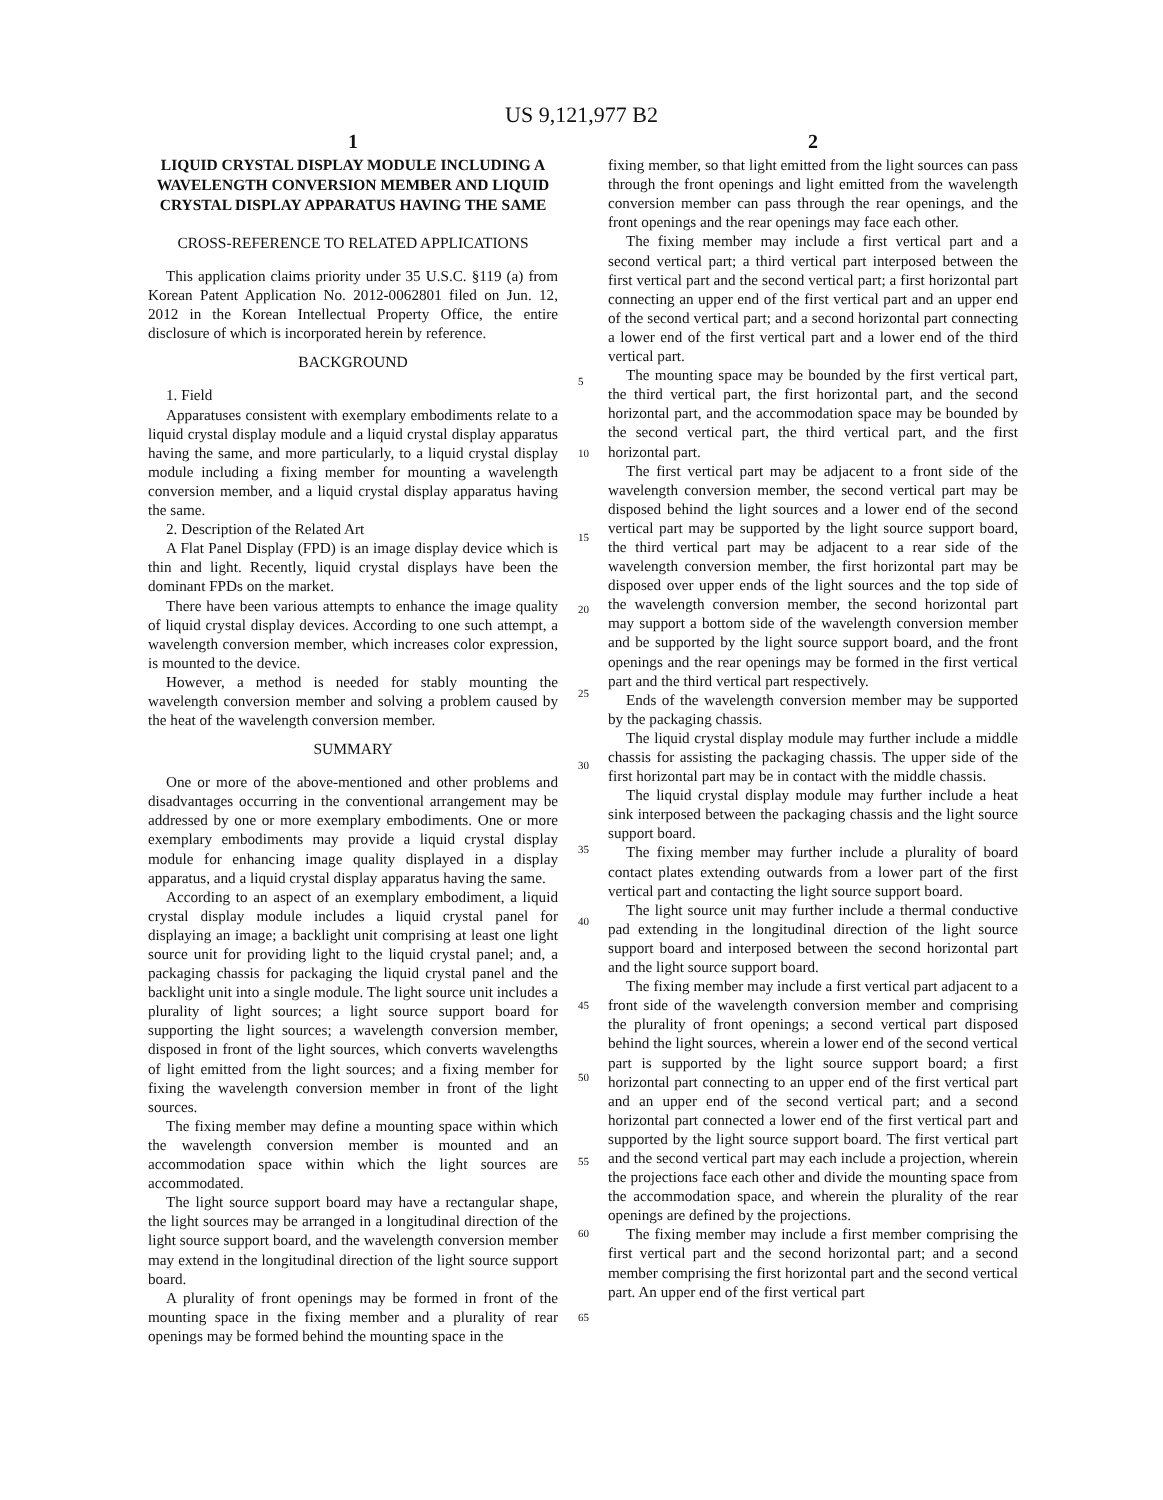US 9,121,977 B2
1
LIQUID CRYSTAL DISPLAY MODULE INCLUDING A WAVELENGTH CONVERSION MEMBER AND LIQUID CRYSTAL DISPLAY APPARATUS HAVING THE SAME
CROSS-REFERENCE TO RELATED APPLICATIONS
This application claims priority under 35 U.S.C. §119 (a) from Korean Patent Application No. 2012-0062801 filed on Jun. 12, 2012 in the Korean Intellectual Property Office, the entire disclosure of which is incorporated herein by reference.
BACKGROUND
1. Field
Apparatuses consistent with exemplary embodiments relate to a liquid crystal display module and a liquid crystal display apparatus having the same, and more particularly, to a liquid crystal display module including a fixing member for mounting a wavelength conversion member, and a liquid crystal display apparatus having the same.
2. Description of the Related Art
A Flat Panel Display (FPD) is an image display device which is thin and light. Recently, liquid crystal displays have been the dominant FPDs on the market.
There have been various attempts to enhance the image quality of liquid crystal display devices. According to one such attempt, a wavelength conversion member, which increases color expression, is mounted to the device.
However, a method is needed for stably mounting the wavelength conversion member and solving a problem caused by the heat of the wavelength conversion member.
SUMMARY
One or more of the above-mentioned and other problems and disadvantages occurring in the conventional arrangement may be addressed by one or more exemplary embodiments. One or more exemplary embodiments may provide a liquid crystal display module for enhancing image quality displayed in a display apparatus, and a liquid crystal display apparatus having the same.
According to an aspect of an exemplary embodiment, a liquid crystal display module includes a liquid crystal panel for displaying an image; a backlight unit comprising at least one light source unit for providing light to the liquid crystal panel; and, a packaging chassis for packaging the liquid crystal panel and the backlight unit into a single module. The light source unit includes a plurality of light sources; a light source support board for supporting the light sources; a wavelength conversion member, disposed in front of the light sources, which converts wavelengths of light emitted from the light sources; and a fixing member for fixing the wavelength conversion member in front of the light sources.
The fixing member may define a mounting space within which the wavelength conversion member is mounted and an accommodation space within which the light sources are accommodated.
The light source support board may have a rectangular shape, the light sources may be arranged in a longitudinal direction of the light source support board, and the wavelength conversion member may extend in the longitudinal direction of the light source support board.
A plurality of front openings may be formed in front of the mounting space in the fixing member and a plurality of rear openings may be formed behind the mounting space in the
5
10
15
20
25
30
35
40
45
50
55
60
65
2
fixing member, so that light emitted from the light sources can pass through the front openings and light emitted from the wavelength conversion member can pass through the rear openings, and the front openings and the rear openings may face each other.
The fixing member may include a first vertical part and a second vertical part; a third vertical part interposed between the first vertical part and the second vertical part; a first horizontal part connecting an upper end of the first vertical part and an upper end of the second vertical part; and a second horizontal part connecting a lower end of the first vertical part and a lower end of the third vertical part.
The mounting space may be bounded by the first vertical part, the third vertical part, the first horizontal part, and the second horizontal part, and the accommodation space may be bounded by the second vertical part, the third vertical part, and the first horizontal part.
The first vertical part may be adjacent to a front side of the wavelength conversion member, the second vertical part may be disposed behind the light sources and a lower end of the second vertical part may be supported by the light source support board, the third vertical part may be adjacent to a rear side of the wavelength conversion member, the first horizontal part may be disposed over upper ends of the light sources and the top side of the wavelength conversion member, the second horizontal part may support a bottom side of the wavelength conversion member and be supported by the light source support board, and the front openings and the rear openings may be formed in the first vertical part and the third vertical part respectively.
Ends of the wavelength conversion member may be supported by the packaging chassis.
The liquid crystal display module may further include a middle chassis for assisting the packaging chassis. The upper side of the first horizontal part may be in contact with the middle chassis.
The liquid crystal display module may further include a heat sink interposed between the packaging chassis and the light source support board.
The fixing member may further include a plurality of board contact plates extending outwards from a lower part of the first vertical part and contacting the light source support board.
The light source unit may further include a thermal conductive pad extending in the longitudinal direction of the light source support board and interposed between the second horizontal part and the light source support board.
The fixing member may include a first vertical part adjacent to a front side of the wavelength conversion member and comprising the plurality of front openings; a second vertical part disposed behind the light sources, wherein a lower end of the second vertical part is supported by the light source support board; a first horizontal part connecting to an upper end of the first vertical part and an upper end of the second vertical part; and a second horizontal part connected a lower end of the first vertical part and supported by the light source support board. The first vertical part and the second vertical part may each include a projection, wherein the projections face each other and divide the mounting space from the accommodation space, and wherein the plurality of the rear openings are defined by the projections.
The fixing member may include a first member comprising the first vertical part and the second horizontal part; and a second member comprising the first horizontal part and the second vertical part. An upper end of the first vertical part